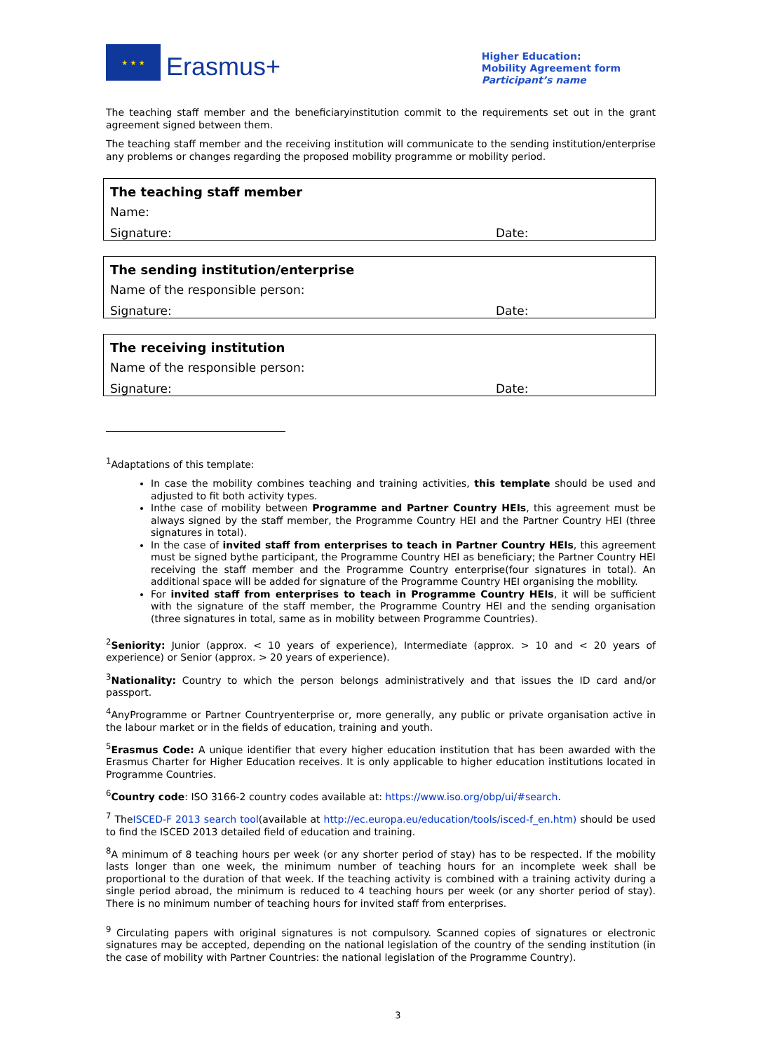★ ★ ★
Erasmus+
Higher Education:
Mobility Agreement form
Participant’s name
The teaching staff member and the beneficiaryinstitution commit to the requirements set out in the grant agreement signed between them.
The teaching staff member and the receiving institution will communicate to the sending institution/enterprise any problems or changes regarding the proposed mobility programme or mobility period.
The teaching staff member
Name:
Signature: Date:
The sending institution/enterprise
Name of the responsible person:
Signature: Date:
The receiving institution
Name of the responsible person:
Signature: Date:
<sup>1</sup> Adaptations of this template:
In case the mobility combines teaching and training activities, this template should be used and adjusted to fit both activity types.
Inthe case of mobility between Programme and Partner Country HEIs, this agreement must be always signed by the staff member, the Programme Country HEI and the Partner Country HEI (three signatures in total).
In the case of invited staff from enterprises to teach in Partner Country HEIs, this agreement must be signed bythe participant, the Programme Country HEI as beneficiary; the Partner Country HEI receiving the staff member and the Programme Country enterprise(four signatures in total). An additional space will be added for signature of the Programme Country HEI organising the mobility.
For invited staff from enterprises to teach in Programme Country HEIs, it will be sufficient with the signature of the staff member, the Programme Country HEI and the sending organisation (three signatures in total, same as in mobility between Programme Countries).
<sup>2</sup> Seniority: Junior (approx. < 10 years of experience), Intermediate (approx. > 10 and < 20 years of experience) or Senior (approx. > 20 years of experience).
<sup>3</sup> Nationality: Country to which the person belongs administratively and that issues the ID card and/or passport.
<sup>4</sup> AnyProgramme or Partner Countryenterprise or, more generally, any public or private organisation active in the labour market or in the fields of education, training and youth.
<sup>5</sup> Erasmus Code: A unique identifier that every higher education institution that has been awarded with the Erasmus Charter for Higher Education receives. It is only applicable to higher education institutions located in Programme Countries.
<sup>6</sup> Country code: ISO 3166-2 country codes available at: https://www.iso.org/obp/ui/#search.
<sup>7</sup> TheISCED-F 2013 search tool(available at http://ec.europa.eu/education/tools/isced-f_en.htm) should be used to find the ISCED 2013 detailed field of education and training.
<sup>8</sup> A minimum of 8 teaching hours per week (or any shorter period of stay) has to be respected. If the mobility lasts longer than one week, the minimum number of teaching hours for an incomplete week shall be proportional to the duration of that week. If the teaching activity is combined with a training activity during a single period abroad, the minimum is reduced to 4 teaching hours per week (or any shorter period of stay). There is no minimum number of teaching hours for invited staff from enterprises.
<sup>9</sup> Circulating papers with original signatures is not compulsory. Scanned copies of signatures or electronic signatures may be accepted, depending on the national legislation of the country of the sending institution (in the case of mobility with Partner Countries: the national legislation of the Programme Country).
3